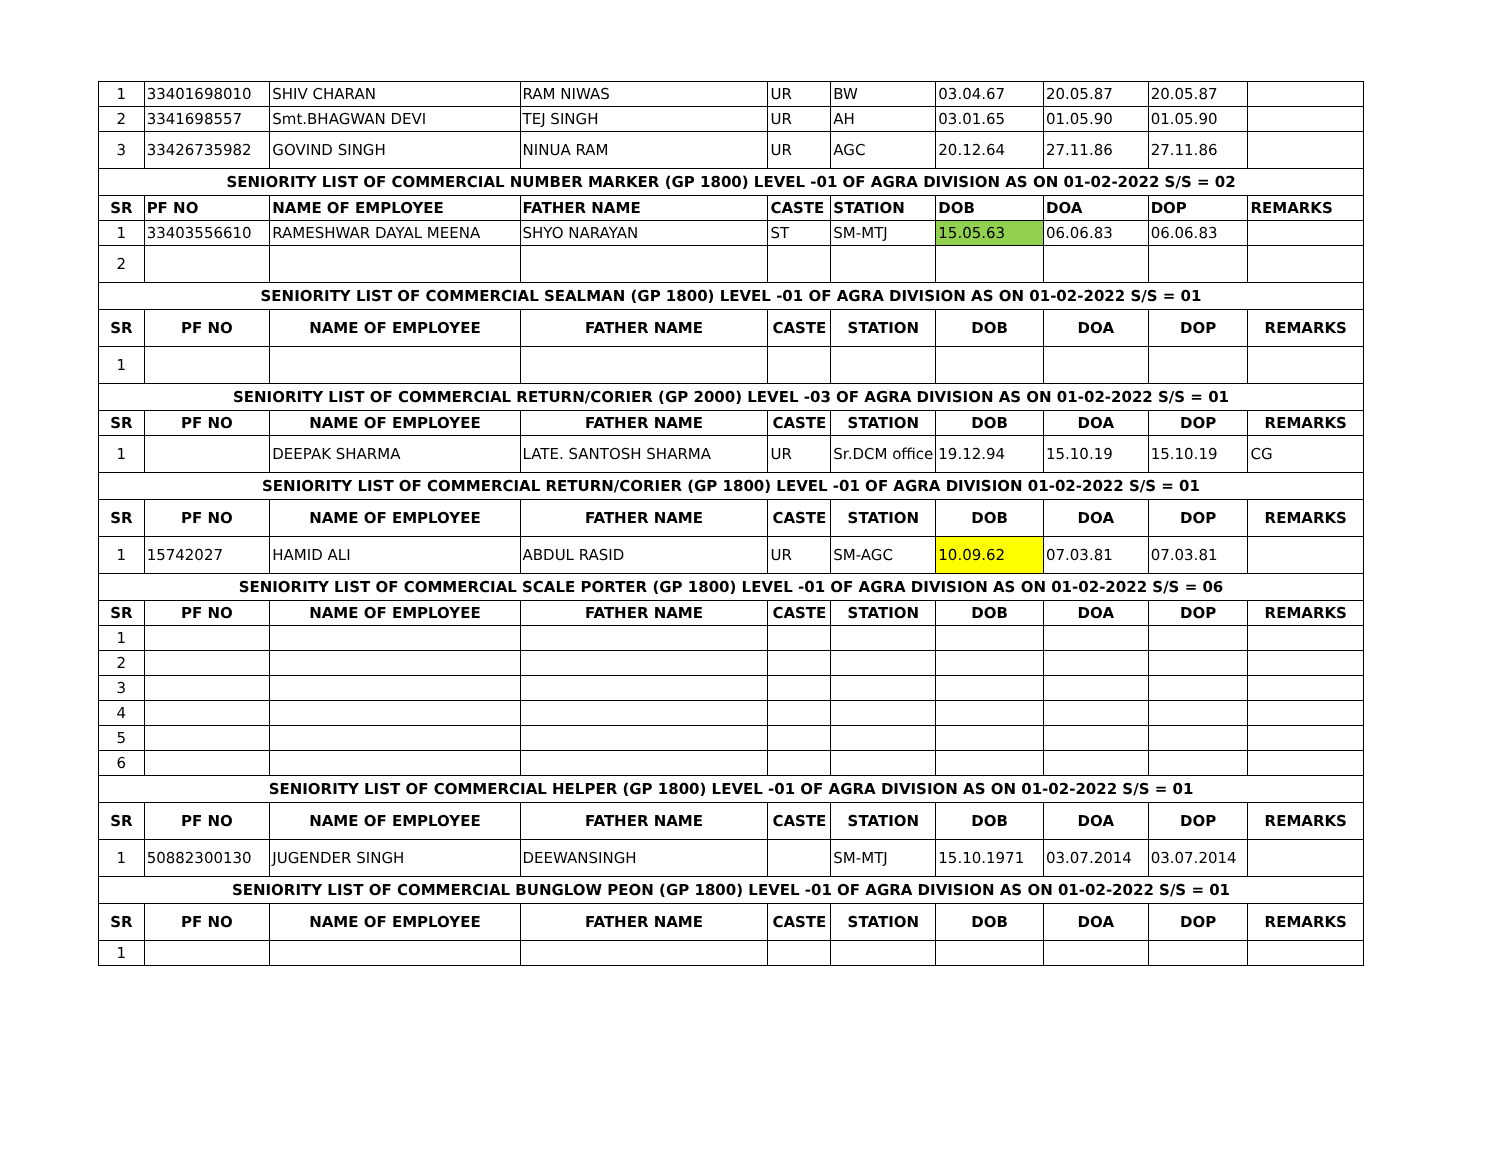| 1 | 33401698010 | SHIV CHARAN | RAM NIWAS | UR | BW | 03.04.67 | 20.05.87 | 20.05.87 | |
| 2 | 3341698557 | Smt.BHAGWAN DEVI | TEJ SINGH | UR | AH | 03.01.65 | 01.05.90 | 01.05.90 | |
| 3 | 33426735982 | GOVIND SINGH | NINUA RAM | UR | AGC | 20.12.64 | 27.11.86 | 27.11.86 | |
| SENIORITY LIST OF COMMERCIAL NUMBER MARKER (GP 1800) LEVEL -01 OF AGRA DIVISION AS ON 01-02-2022 S/S = 02 | | | | | | | | | |
| SR | PF NO | NAME OF EMPLOYEE | FATHER NAME | CASTE | STATION | DOB | DOA | DOP | REMARKS |
| 1 | 33403556610 | RAMESHWAR DAYAL MEENA | SHYO NARAYAN | ST | SM-MTJ | 15.05.63 | 06.06.83 | 06.06.83 | |
| 2 | | | | | | | | | |
| SENIORITY LIST OF COMMERCIAL SEALMAN (GP 1800) LEVEL -01 OF AGRA DIVISION AS ON 01-02-2022 S/S = 01 | | | | | | | | | |
| SR | PF NO | NAME OF EMPLOYEE | FATHER NAME | CASTE | STATION | DOB | DOA | DOP | REMARKS |
| 1 | | | | | | | | | |
| SENIORITY LIST OF COMMERCIAL RETURN/CORIER (GP 2000) LEVEL -03 OF AGRA DIVISION AS ON 01-02-2022 S/S = 01 | | | | | | | | | |
| SR | PF NO | NAME OF EMPLOYEE | FATHER NAME | CASTE | STATION | DOB | DOA | DOP | REMARKS |
| 1 | | DEEPAK SHARMA | LATE. SANTOSH SHARMA | UR | Sr.DCM office | 19.12.94 | 15.10.19 | 15.10.19 | CG |
| SENIORITY LIST OF COMMERCIAL RETURN/CORIER (GP 1800) LEVEL -01 OF AGRA DIVISION 01-02-2022 S/S = 01 | | | | | | | | | |
| SR | PF NO | NAME OF EMPLOYEE | FATHER NAME | CASTE | STATION | DOB | DOA | DOP | REMARKS |
| 1 | 15742027 | HAMID ALI | ABDUL RASID | UR | SM-AGC | 10.09.62 | 07.03.81 | 07.03.81 | |
| SENIORITY LIST OF COMMERCIAL SCALE PORTER (GP 1800) LEVEL -01 OF AGRA DIVISION AS ON 01-02-2022 S/S = 06 | | | | | | | | | |
| SR | PF NO | NAME OF EMPLOYEE | FATHER NAME | CASTE | STATION | DOB | DOA | DOP | REMARKS |
| 1 | | | | | | | | | |
| 2 | | | | | | | | | |
| 3 | | | | | | | | | |
| 4 | | | | | | | | | |
| 5 | | | | | | | | | |
| 6 | | | | | | | | | |
| SENIORITY LIST OF COMMERCIAL HELPER (GP 1800) LEVEL -01 OF AGRA DIVISION AS ON 01-02-2022 S/S = 01 | | | | | | | | | |
| SR | PF NO | NAME OF EMPLOYEE | FATHER NAME | CASTE | STATION | DOB | DOA | DOP | REMARKS |
| 1 | 50882300130 | JUGENDER SINGH | DEEWANSINGH | | SM-MTJ | 15.10.1971 | 03.07.2014 | 03.07.2014 | |
| SENIORITY LIST OF COMMERCIAL BUNGLOW PEON (GP 1800) LEVEL -01 OF AGRA DIVISION AS ON 01-02-2022 S/S = 01 | | | | | | | | | |
| SR | PF NO | NAME OF EMPLOYEE | FATHER NAME | CASTE | STATION | DOB | DOA | DOP | REMARKS |
| 1 | | | | | | | | | |